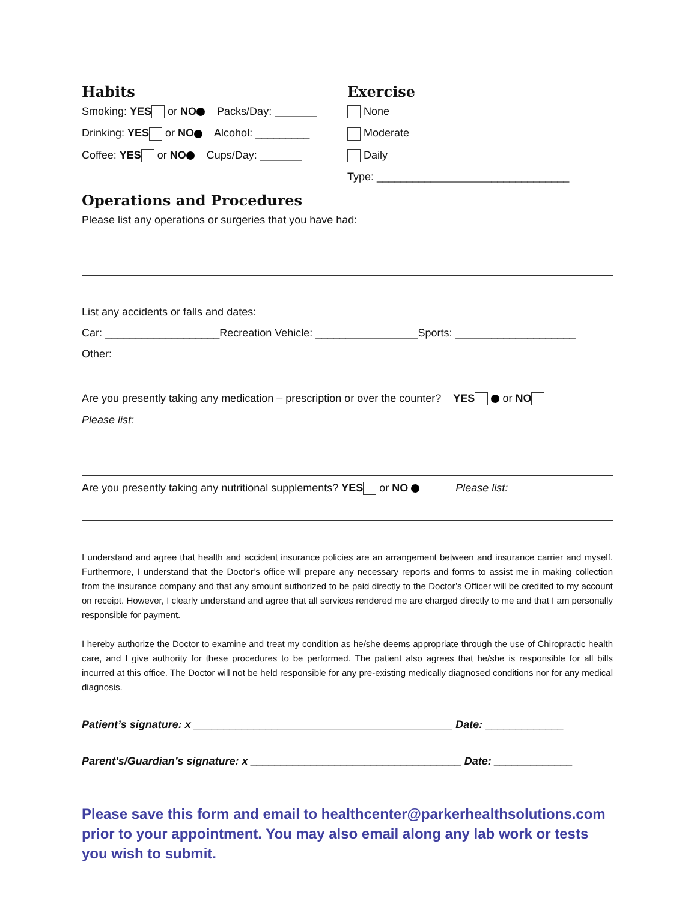Habits
Smoking: YES or NO Packs/Day: _______
Drinking: YES or NO Alcohol: _________
Coffee: YES or NO Cups/Day: _______
Exercise
None
Moderate
Daily
Type: ________________________________
Operations and Procedures
Please list any operations or surgeries that you have had:
List any accidents or falls and dates:
Car: ___________________Recreation Vehicle: _________________Sports: ____________________
Other:
Are you presently taking any medication – prescription or over the counter? YES or NO
Please list:
Are you presently taking any nutritional supplements? YES or NO Please list:
I understand and agree that health and accident insurance policies are an arrangement between and insurance carrier and myself. Furthermore, I understand that the Doctor’s office will prepare any necessary reports and forms to assist me in making collection from the insurance company and that any amount authorized to be paid directly to the Doctor’s Officer will be credited to my account on receipt. However, I clearly understand and agree that all services rendered me are charged directly to me and that I am personally responsible for payment.
I hereby authorize the Doctor to examine and treat my condition as he/she deems appropriate through the use of Chiropractic health care, and I give authority for these procedures to be performed. The patient also agrees that he/she is responsible for all bills incurred at this office. The Doctor will not be held responsible for any pre-existing medically diagnosed conditions nor for any medical diagnosis.
Patient’s signature: x ___________________________________________ Date: _____________
Parent’s/Guardian’s signature: x ___________________________________ Date: _____________
Please save this form and email to healthcenter@parkerhealthsolutions.com prior to your appointment. You may also email along any lab work or tests you wish to submit.